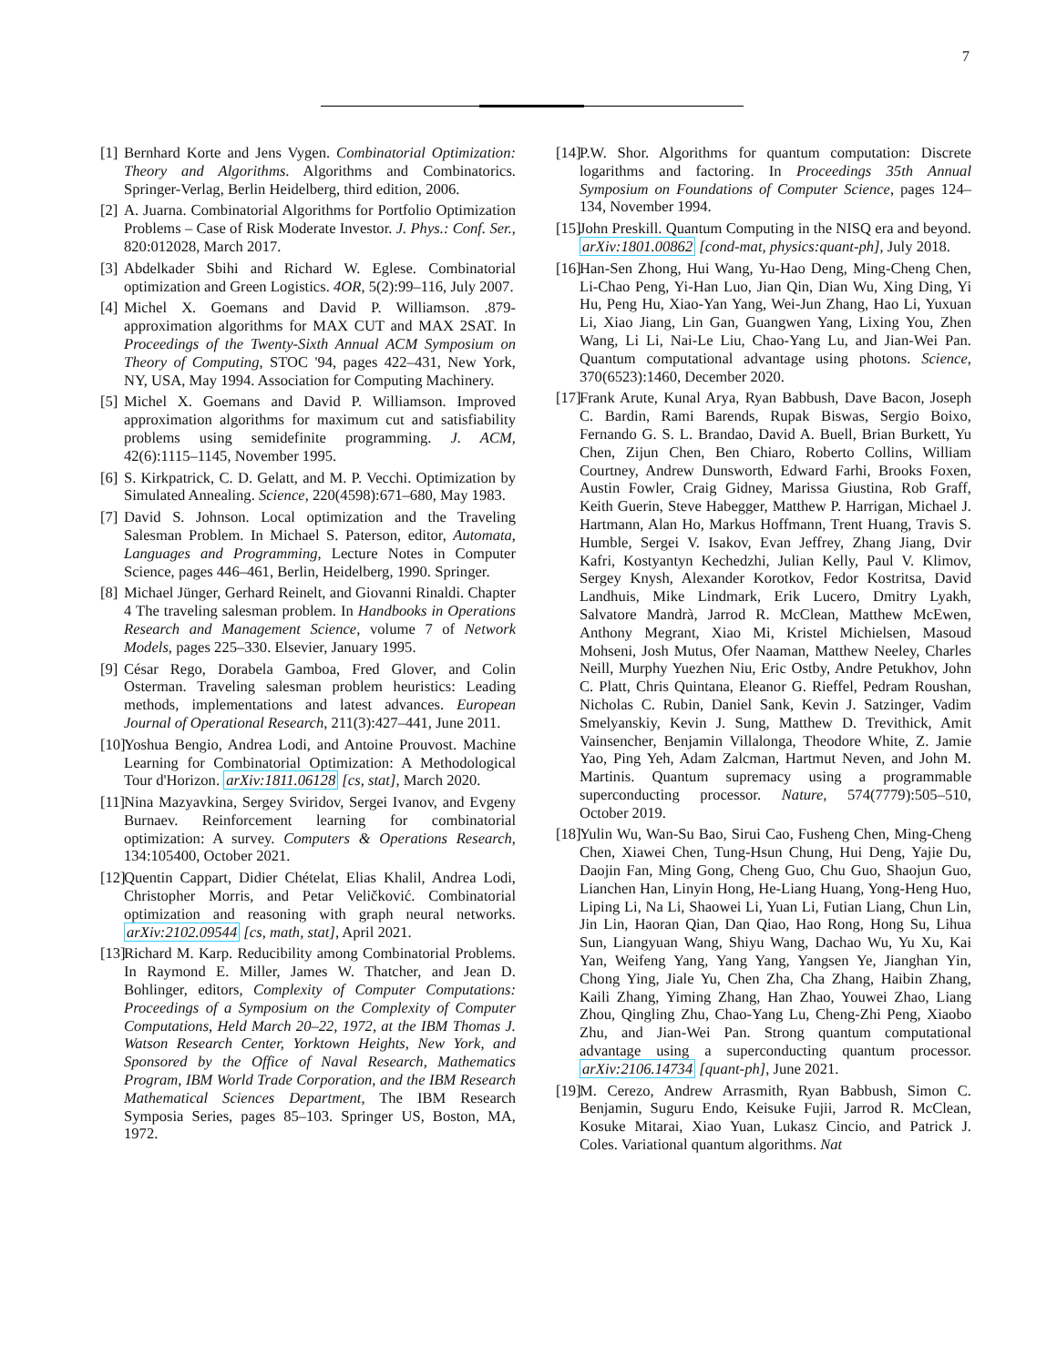7
[1] Bernhard Korte and Jens Vygen. Combinatorial Optimization: Theory and Algorithms. Algorithms and Combinatorics. Springer-Verlag, Berlin Heidelberg, third edition, 2006.
[2] A. Juarna. Combinatorial Algorithms for Portfolio Optimization Problems – Case of Risk Moderate Investor. J. Phys.: Conf. Ser., 820:012028, March 2017.
[3] Abdelkader Sbihi and Richard W. Eglese. Combinatorial optimization and Green Logistics. 4OR, 5(2):99–116, July 2007.
[4] Michel X. Goemans and David P. Williamson. .879-approximation algorithms for MAX CUT and MAX 2SAT. In Proceedings of the Twenty-Sixth Annual ACM Symposium on Theory of Computing, STOC '94, pages 422–431, New York, NY, USA, May 1994. Association for Computing Machinery.
[5] Michel X. Goemans and David P. Williamson. Improved approximation algorithms for maximum cut and satisfiability problems using semidefinite programming. J. ACM, 42(6):1115–1145, November 1995.
[6] S. Kirkpatrick, C. D. Gelatt, and M. P. Vecchi. Optimization by Simulated Annealing. Science, 220(4598):671–680, May 1983.
[7] David S. Johnson. Local optimization and the Traveling Salesman Problem. In Michael S. Paterson, editor, Automata, Languages and Programming, Lecture Notes in Computer Science, pages 446–461, Berlin, Heidelberg, 1990. Springer.
[8] Michael Jünger, Gerhard Reinelt, and Giovanni Rinaldi. Chapter 4 The traveling salesman problem. In Handbooks in Operations Research and Management Science, volume 7 of Network Models, pages 225–330. Elsevier, January 1995.
[9] César Rego, Dorabela Gamboa, Fred Glover, and Colin Osterman. Traveling salesman problem heuristics: Leading methods, implementations and latest advances. European Journal of Operational Research, 211(3):427–441, June 2011.
[10] Yoshua Bengio, Andrea Lodi, and Antoine Prouvost. Machine Learning for Combinatorial Optimization: A Methodological Tour d'Horizon. arXiv:1811.06128 [cs, stat], March 2020.
[11] Nina Mazyavkina, Sergey Sviridov, Sergei Ivanov, and Evgeny Burnaev. Reinforcement learning for combinatorial optimization: A survey. Computers & Operations Research, 134:105400, October 2021.
[12] Quentin Cappart, Didier Chételat, Elias Khalil, Andrea Lodi, Christopher Morris, and Petar Veličković. Combinatorial optimization and reasoning with graph neural networks. arXiv:2102.09544 [cs, math, stat], April 2021.
[13] Richard M. Karp. Reducibility among Combinatorial Problems. In Raymond E. Miller, James W. Thatcher, and Jean D. Bohlinger, editors, Complexity of Computer Computations: Proceedings of a Symposium on the Complexity of Computer Computations, Held March 20–22, 1972, at the IBM Thomas J. Watson Research Center, Yorktown Heights, New York, and Sponsored by the Office of Naval Research, Mathematics Program, IBM World Trade Corporation, and the IBM Research Mathematical Sciences Department, The IBM Research Symposia Series, pages 85–103. Springer US, Boston, MA, 1972.
[14] P.W. Shor. Algorithms for quantum computation: Discrete logarithms and factoring. In Proceedings 35th Annual Symposium on Foundations of Computer Science, pages 124–134, November 1994.
[15] John Preskill. Quantum Computing in the NISQ era and beyond. arXiv:1801.00862 [cond-mat, physics:quant-ph], July 2018.
[16] Han-Sen Zhong, Hui Wang, Yu-Hao Deng, Ming-Cheng Chen, Li-Chao Peng, Yi-Han Luo, Jian Qin, Dian Wu, Xing Ding, Yi Hu, Peng Hu, Xiao-Yan Yang, Wei-Jun Zhang, Hao Li, Yuxuan Li, Xiao Jiang, Lin Gan, Guangwen Yang, Lixing You, Zhen Wang, Li Li, Nai-Le Liu, Chao-Yang Lu, and Jian-Wei Pan. Quantum computational advantage using photons. Science, 370(6523):1460, December 2020.
[17] Frank Arute, Kunal Arya, Ryan Babbush, Dave Bacon, Joseph C. Bardin, Rami Barends, Rupak Biswas, Sergio Boixo, Fernando G. S. L. Brandao, David A. Buell, Brian Burkett, Yu Chen, Zijun Chen, Ben Chiaro, Roberto Collins, William Courtney, Andrew Dunsworth, Edward Farhi, Brooks Foxen, Austin Fowler, Craig Gidney, Marissa Giustina, Rob Graff, Keith Guerin, Steve Habegger, Matthew P. Harrigan, Michael J. Hartmann, Alan Ho, Markus Hoffmann, Trent Huang, Travis S. Humble, Sergei V. Isakov, Evan Jeffrey, Zhang Jiang, Dvir Kafri, Kostyantyn Kechedzhi, Julian Kelly, Paul V. Klimov, Sergey Knysh, Alexander Korotkov, Fedor Kostritsa, David Landhuis, Mike Lindmark, Erik Lucero, Dmitry Lyakh, Salvatore Mandrà, Jarrod R. McClean, Matthew McEwen, Anthony Megrant, Xiao Mi, Kristel Michielsen, Masoud Mohseni, Josh Mutus, Ofer Naaman, Matthew Neeley, Charles Neill, Murphy Yuezhen Niu, Eric Ostby, Andre Petukhov, John C. Platt, Chris Quintana, Eleanor G. Rieffel, Pedram Roushan, Nicholas C. Rubin, Daniel Sank, Kevin J. Satzinger, Vadim Smelyanskiy, Kevin J. Sung, Matthew D. Trevithick, Amit Vainsencher, Benjamin Villalonga, Theodore White, Z. Jamie Yao, Ping Yeh, Adam Zalcman, Hartmut Neven, and John M. Martinis. Quantum supremacy using a programmable superconducting processor. Nature, 574(7779):505–510, October 2019.
[18] Yulin Wu, Wan-Su Bao, Sirui Cao, Fusheng Chen, Ming-Cheng Chen, Xiawei Chen, Tung-Hsun Chung, Hui Deng, Yajie Du, Daojin Fan, Ming Gong, Cheng Guo, Chu Guo, Shaojun Guo, Lianchen Han, Linyin Hong, He-Liang Huang, Yong-Heng Huo, Liping Li, Na Li, Shaowei Li, Yuan Li, Futian Liang, Chun Lin, Jin Lin, Haoran Qian, Dan Qiao, Hao Rong, Hong Su, Lihua Sun, Liangyuan Wang, Shiyu Wang, Dachao Wu, Yu Xu, Kai Yan, Weifeng Yang, Yang Yang, Yangsen Ye, Jianghan Yin, Chong Ying, Jiale Yu, Chen Zha, Cha Zhang, Haibin Zhang, Kaili Zhang, Yiming Zhang, Han Zhao, Youwei Zhao, Liang Zhou, Qingling Zhu, Chao-Yang Lu, Cheng-Zhi Peng, Xiaobo Zhu, and Jian-Wei Pan. Strong quantum computational advantage using a superconducting quantum processor. arXiv:2106.14734 [quant-ph], June 2021.
[19] M. Cerezo, Andrew Arrasmith, Ryan Babbush, Simon C. Benjamin, Suguru Endo, Keisuke Fujii, Jarrod R. McClean, Kosuke Mitarai, Xiao Yuan, Lukasz Cincio, and Patrick J. Coles. Variational quantum algorithms. Nat